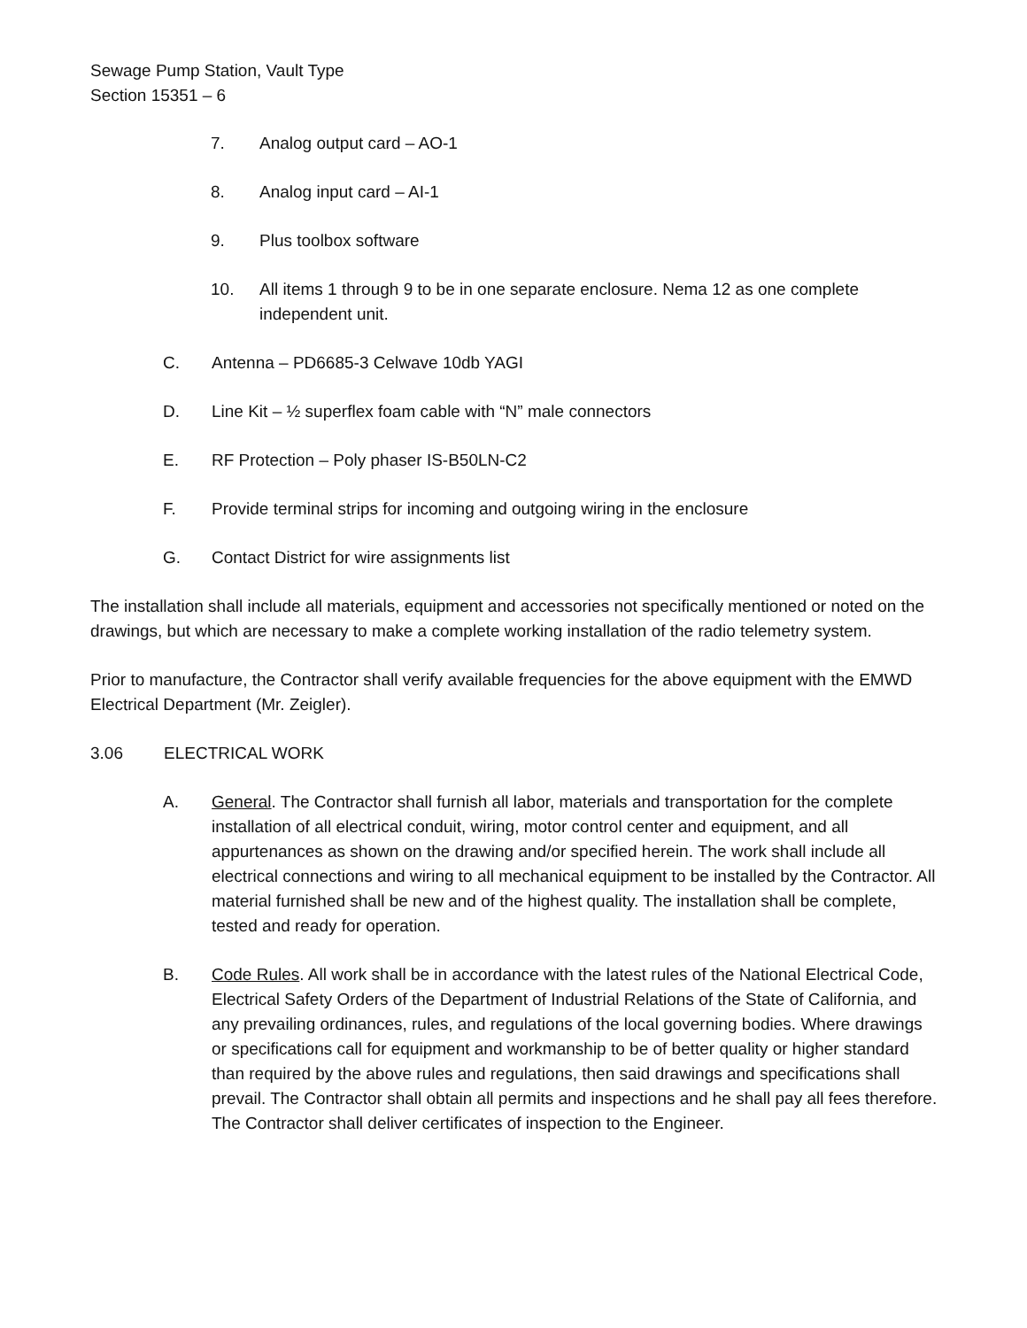Sewage Pump Station, Vault Type
Section 15351 – 6
7. Analog output card – AO-1
8. Analog input card – AI-1
9. Plus toolbox software
10. All items 1 through 9 to be in one separate enclosure. Nema 12 as one complete independent unit.
C. Antenna – PD6685-3 Celwave 10db YAGI
D. Line Kit – ½ superflex foam cable with “N” male connectors
E. RF Protection – Poly phaser IS-B50LN-C2
F. Provide terminal strips for incoming and outgoing wiring in the enclosure
G. Contact District for wire assignments list
The installation shall include all materials, equipment and accessories not specifically mentioned or noted on the drawings, but which are necessary to make a complete working installation of the radio telemetry system.
Prior to manufacture, the Contractor shall verify available frequencies for the above equipment with the EMWD Electrical Department (Mr. Zeigler).
3.06 ELECTRICAL WORK
A. General. The Contractor shall furnish all labor, materials and transportation for the complete installation of all electrical conduit, wiring, motor control center and equipment, and all appurtenances as shown on the drawing and/or specified herein. The work shall include all electrical connections and wiring to all mechanical equipment to be installed by the Contractor. All material furnished shall be new and of the highest quality. The installation shall be complete, tested and ready for operation.
B. Code Rules. All work shall be in accordance with the latest rules of the National Electrical Code, Electrical Safety Orders of the Department of Industrial Relations of the State of California, and any prevailing ordinances, rules, and regulations of the local governing bodies. Where drawings or specifications call for equipment and workmanship to be of better quality or higher standard than required by the above rules and regulations, then said drawings and specifications shall prevail. The Contractor shall obtain all permits and inspections and he shall pay all fees therefore. The Contractor shall deliver certificates of inspection to the Engineer.